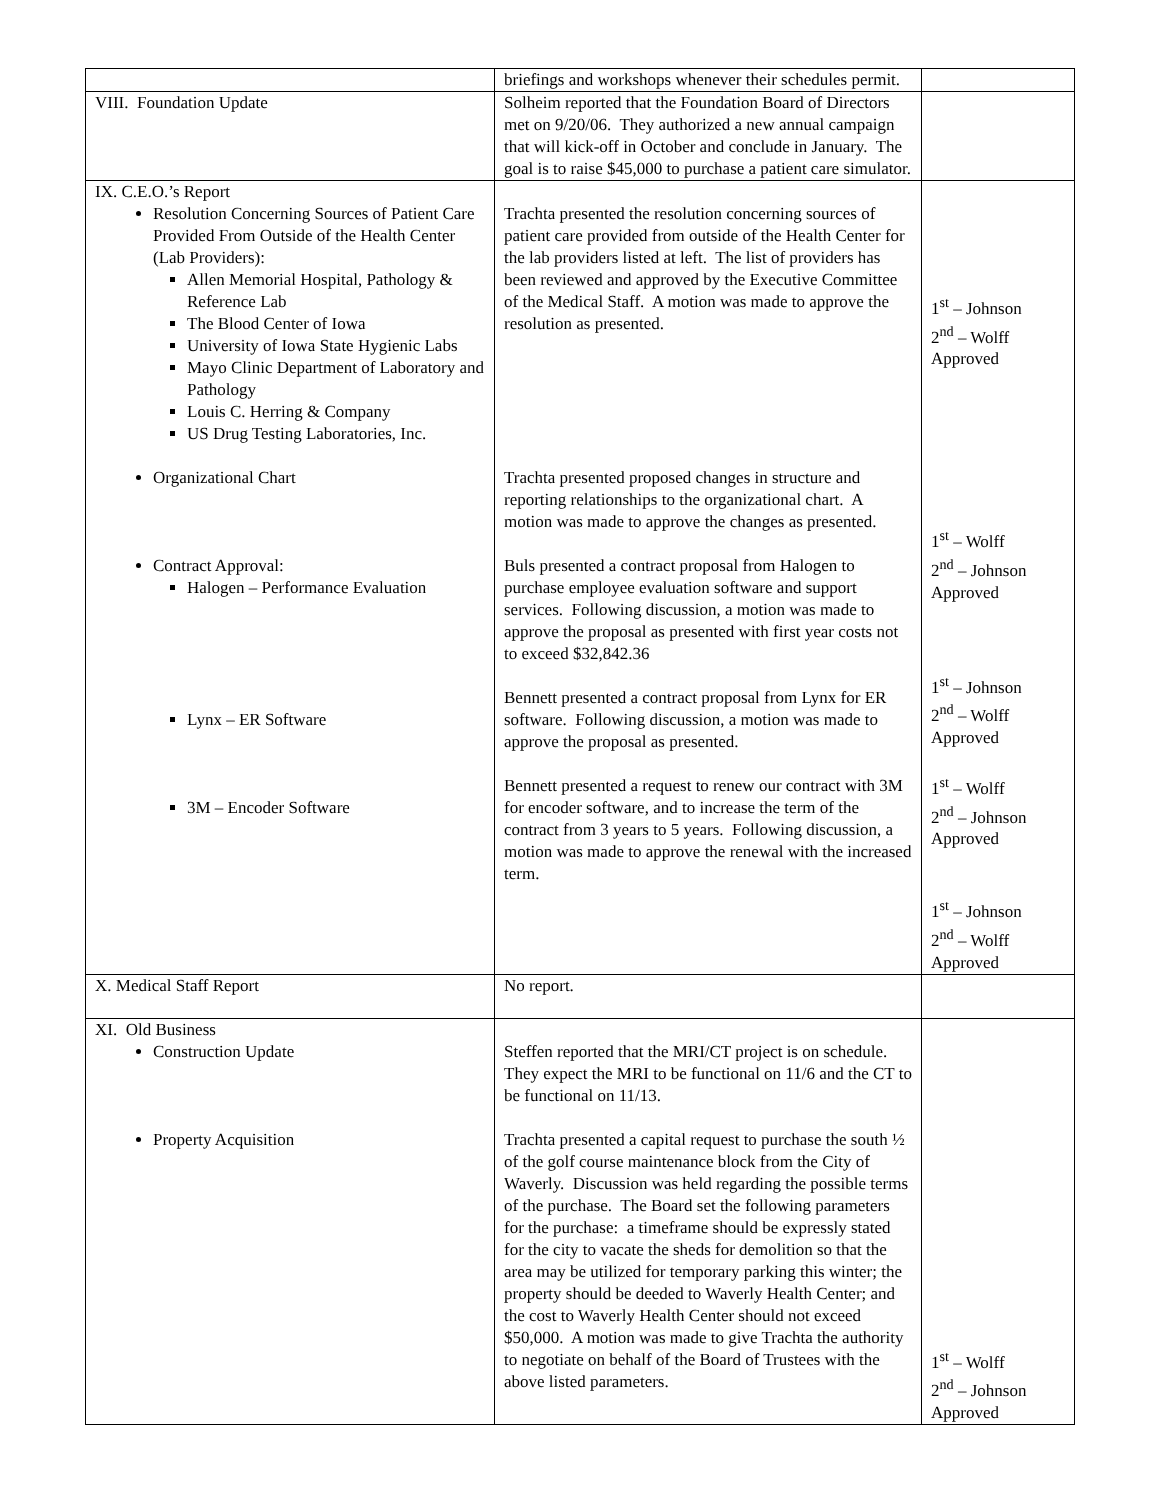| | briefings and workshops whenever their schedules permit. | |
| VIII. Foundation Update | Solheim reported that the Foundation Board of Directors met on 9/20/06. They authorized a new annual campaign that will kick-off in October and conclude in January. The goal is to raise $45,000 to purchase a patient care simulator. | |
| IX. C.E.O.’s Report Resolution Concerning Sources of Patient Care Provided From Outside of the Health Center (Lab Providers): Allen Memorial Hospital, Pathology & Reference Lab The Blood Center of Iowa University of Iowa State Hygienic Labs Mayo Clinic Department of Laboratory and Pathology Louis C. Herring & Company US Drug Testing Laboratories, Inc. Organizational Chart Contract Approval: Halogen – Performance Evaluation Lynx – ER Software 3M – Encoder Software | Trachta presented the resolution concerning sources of patient care provided from outside of the Health Center for the lab providers listed at left. The list of providers has been reviewed and approved by the Executive Committee of the Medical Staff. A motion was made to approve the resolution as presented. Trachta presented proposed changes in structure and reporting relationships to the organizational chart. A motion was made to approve the changes as presented. Buls presented a contract proposal from Halogen to purchase employee evaluation software and support services. Following discussion, a motion was made to approve the proposal as presented with first year costs not to exceed $32,842.36 Bennett presented a contract proposal from Lynx for ER software. Following discussion, a motion was made to approve the proposal as presented. Bennett presented a request to renew our contract with 3M for encoder software, and to increase the term of the contract from 3 years to 5 years. Following discussion, a motion was made to approve the renewal with the increased term. | 1<sup>st</sup> – Johnson 2<sup>nd</sup> – Wolff Approved 1<sup>st</sup> – Wolff 2<sup>nd</sup> – Johnson Approved 1<sup>st</sup> – Johnson 2<sup>nd</sup> – Wolff Approved 1<sup>st</sup> – Wolff 2<sup>nd</sup> – Johnson Approved 1<sup>st</sup> – Johnson 2<sup>nd</sup> – Wolff Approved |
| X. Medical Staff Report | No report. | |
| XI. Old Business Construction Update Property Acquisition | Steffen reported that the MRI/CT project is on schedule. They expect the MRI to be functional on 11/6 and the CT to be functional on 11/13. Trachta presented a capital request to purchase the south ½ of the golf course maintenance block from the City of Waverly. Discussion was held regarding the possible terms of the purchase. The Board set the following parameters for the purchase: a timeframe should be expressly stated for the city to vacate the sheds for demolition so that the area may be utilized for temporary parking this winter; the property should be deeded to Waverly Health Center; and the cost to Waverly Health Center should not exceed $50,000. A motion was made to give Trachta the authority to negotiate on behalf of the Board of Trustees with the above listed parameters. | 1<sup>st</sup> – Wolff 2<sup>nd</sup> – Johnson Approved |